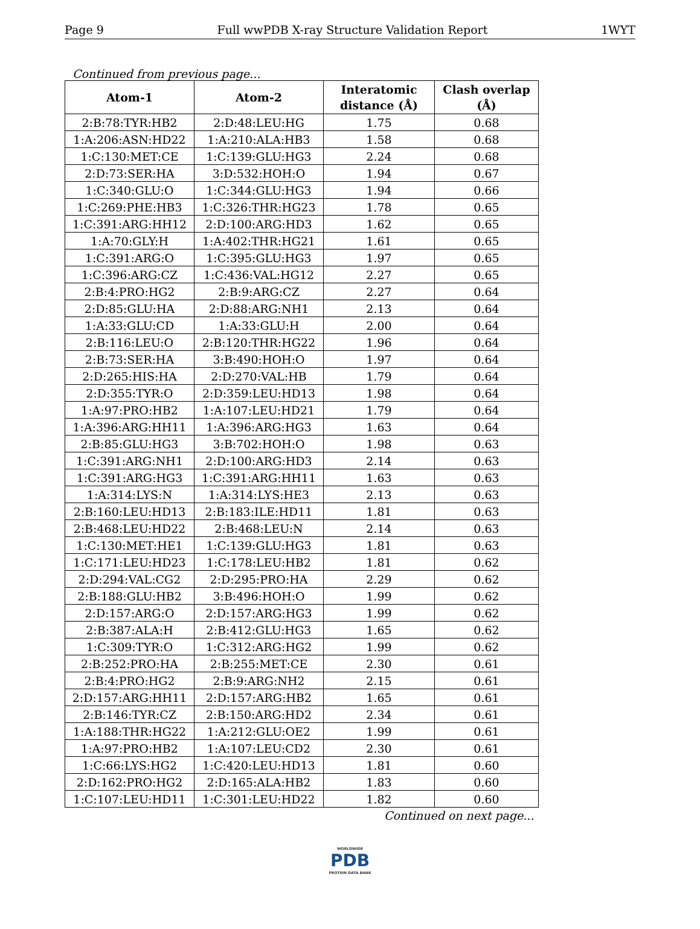Page 9 Full wwPDB X-ray Structure Validation Report 1WYT
Continued from previous page...
| Atom-1 | Atom-2 | Interatomic distance (Å) | Clash overlap (Å) |
| --- | --- | --- | --- |
| 2:B:78:TYR:HB2 | 2:D:48:LEU:HG | 1.75 | 0.68 |
| 1:A:206:ASN:HD22 | 1:A:210:ALA:HB3 | 1.58 | 0.68 |
| 1:C:130:MET:CE | 1:C:139:GLU:HG3 | 2.24 | 0.68 |
| 2:D:73:SER:HA | 3:D:532:HOH:O | 1.94 | 0.67 |
| 1:C:340:GLU:O | 1:C:344:GLU:HG3 | 1.94 | 0.66 |
| 1:C:269:PHE:HB3 | 1:C:326:THR:HG23 | 1.78 | 0.65 |
| 1:C:391:ARG:HH12 | 2:D:100:ARG:HD3 | 1.62 | 0.65 |
| 1:A:70:GLY:H | 1:A:402:THR:HG21 | 1.61 | 0.65 |
| 1:C:391:ARG:O | 1:C:395:GLU:HG3 | 1.97 | 0.65 |
| 1:C:396:ARG:CZ | 1:C:436:VAL:HG12 | 2.27 | 0.65 |
| 2:B:4:PRO:HG2 | 2:B:9:ARG:CZ | 2.27 | 0.64 |
| 2:D:85:GLU:HA | 2:D:88:ARG:NH1 | 2.13 | 0.64 |
| 1:A:33:GLU:CD | 1:A:33:GLU:H | 2.00 | 0.64 |
| 2:B:116:LEU:O | 2:B:120:THR:HG22 | 1.96 | 0.64 |
| 2:B:73:SER:HA | 3:B:490:HOH:O | 1.97 | 0.64 |
| 2:D:265:HIS:HA | 2:D:270:VAL:HB | 1.79 | 0.64 |
| 2:D:355:TYR:O | 2:D:359:LEU:HD13 | 1.98 | 0.64 |
| 1:A:97:PRO:HB2 | 1:A:107:LEU:HD21 | 1.79 | 0.64 |
| 1:A:396:ARG:HH11 | 1:A:396:ARG:HG3 | 1.63 | 0.64 |
| 2:B:85:GLU:HG3 | 3:B:702:HOH:O | 1.98 | 0.63 |
| 1:C:391:ARG:NH1 | 2:D:100:ARG:HD3 | 2.14 | 0.63 |
| 1:C:391:ARG:HG3 | 1:C:391:ARG:HH11 | 1.63 | 0.63 |
| 1:A:314:LYS:N | 1:A:314:LYS:HE3 | 2.13 | 0.63 |
| 2:B:160:LEU:HD13 | 2:B:183:ILE:HD11 | 1.81 | 0.63 |
| 2:B:468:LEU:HD22 | 2:B:468:LEU:N | 2.14 | 0.63 |
| 1:C:130:MET:HE1 | 1:C:139:GLU:HG3 | 1.81 | 0.63 |
| 1:C:171:LEU:HD23 | 1:C:178:LEU:HB2 | 1.81 | 0.62 |
| 2:D:294:VAL:CG2 | 2:D:295:PRO:HA | 2.29 | 0.62 |
| 2:B:188:GLU:HB2 | 3:B:496:HOH:O | 1.99 | 0.62 |
| 2:D:157:ARG:O | 2:D:157:ARG:HG3 | 1.99 | 0.62 |
| 2:B:387:ALA:H | 2:B:412:GLU:HG3 | 1.65 | 0.62 |
| 1:C:309:TYR:O | 1:C:312:ARG:HG2 | 1.99 | 0.62 |
| 2:B:252:PRO:HA | 2:B:255:MET:CE | 2.30 | 0.61 |
| 2:B:4:PRO:HG2 | 2:B:9:ARG:NH2 | 2.15 | 0.61 |
| 2:D:157:ARG:HH11 | 2:D:157:ARG:HB2 | 1.65 | 0.61 |
| 2:B:146:TYR:CZ | 2:B:150:ARG:HD2 | 2.34 | 0.61 |
| 1:A:188:THR:HG22 | 1:A:212:GLU:OE2 | 1.99 | 0.61 |
| 1:A:97:PRO:HB2 | 1:A:107:LEU:CD2 | 2.30 | 0.61 |
| 1:C:66:LYS:HG2 | 1:C:420:LEU:HD13 | 1.81 | 0.60 |
| 2:D:162:PRO:HG2 | 2:D:165:ALA:HB2 | 1.83 | 0.60 |
| 1:C:107:LEU:HD11 | 1:C:301:LEU:HD22 | 1.82 | 0.60 |
Continued on next page...
WORLDWIDE
PDB
PROTEIN DATA BANK